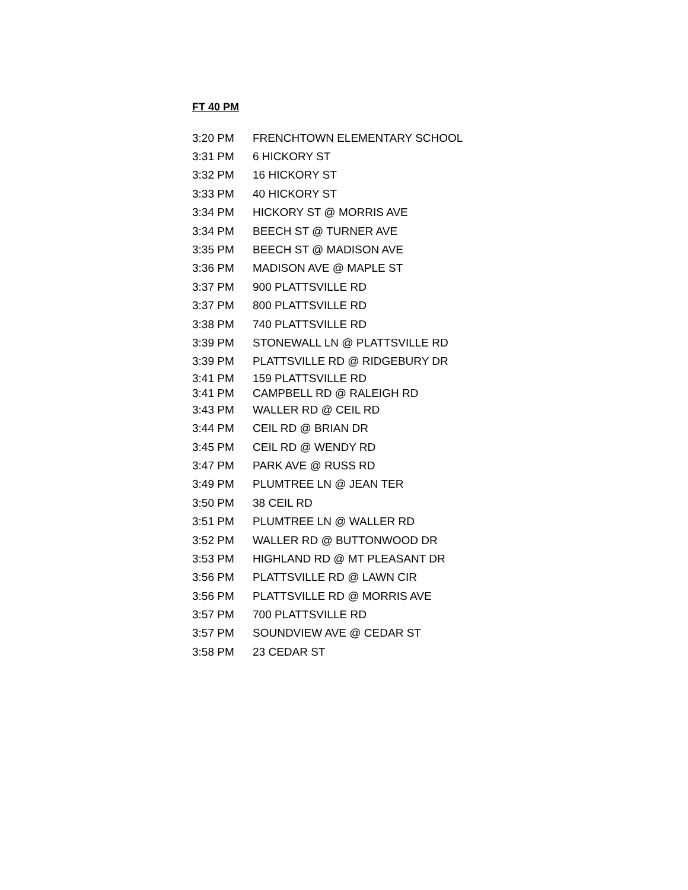FT 40 PM
| 3:20 PM | FRENCHTOWN ELEMENTARY SCHOOL |
| 3:31 PM | 6 HICKORY ST |
| 3:32 PM | 16 HICKORY ST |
| 3:33 PM | 40 HICKORY ST |
| 3:34 PM | HICKORY ST @ MORRIS AVE |
| 3:34 PM | BEECH ST @ TURNER AVE |
| 3:35 PM | BEECH ST @ MADISON AVE |
| 3:36 PM | MADISON AVE @ MAPLE ST |
| 3:37 PM | 900 PLATTSVILLE RD |
| 3:37 PM | 800 PLATTSVILLE RD |
| 3:38 PM | 740 PLATTSVILLE RD |
| 3:39 PM | STONEWALL LN @ PLATTSVILLE RD |
| 3:39 PM | PLATTSVILLE RD @ RIDGEBURY DR |
| 3:41 PM | 159 PLATTSVILLE RD |
| 3:41 PM | CAMPBELL RD @ RALEIGH RD |
| 3:43 PM | WALLER RD @ CEIL RD |
| 3:44 PM | CEIL RD @ BRIAN DR |
| 3:45 PM | CEIL RD @ WENDY RD |
| 3:47 PM | PARK AVE @ RUSS RD |
| 3:49 PM | PLUMTREE LN @ JEAN TER |
| 3:50 PM | 38 CEIL RD |
| 3:51 PM | PLUMTREE LN @ WALLER RD |
| 3:52 PM | WALLER RD @ BUTTONWOOD DR |
| 3:53 PM | HIGHLAND RD @ MT PLEASANT DR |
| 3:56 PM | PLATTSVILLE RD @ LAWN CIR |
| 3:56 PM | PLATTSVILLE RD @ MORRIS AVE |
| 3:57 PM | 700 PLATTSVILLE RD |
| 3:57 PM | SOUNDVIEW AVE @ CEDAR ST |
| 3:58 PM | 23 CEDAR ST |